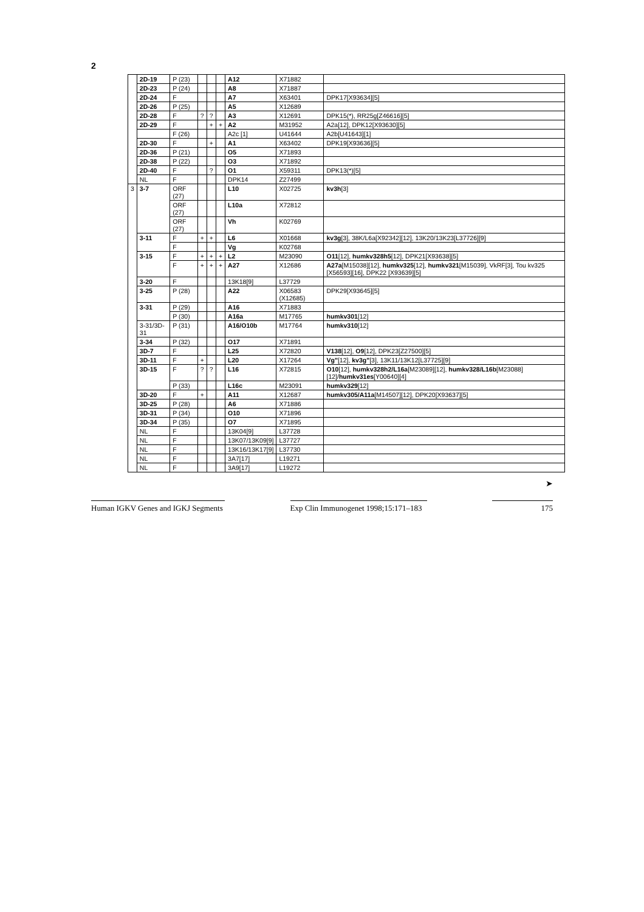2
| | 2D-19 | P (23) | | | | A12 | X71882 | |
| | 2D-23 | P (24) | | | | A8 | X71887 | |
| | 2D-24 | F | | | | A7 | X63401 | DPK17[X93634][5] |
| | 2D-26 | P (25) | | | | A5 | X12689 | |
| | 2D-28 | F | ? | ? | | A3 | X12691 | DPK15(*), RR25g[Z46616][5] |
| | 2D-29 | F | | + | + | A2 | M31952 | A2a[12], DPK12[X93630][5] |
| | | F (26) | | | | A2c [1] | U41644 | A2b[U41643][1] |
| | 2D-30 | F | | + | | A1 | X63402 | DPK19[X93636][5] |
| | 2D-36 | P (21) | | | | O5 | X71893 | |
| | 2D-38 | P (22) | | | | O3 | X71892 | |
| | 2D-40 | F | | ? | | O1 | X59311 | DPK13(*)[5] |
| | NL | F | | | | DPK14 | Z27499 | |
| 3 | 3-7 | ORF (27) | | | | L10 | X02725 | kv3h [3] |
| | | ORF (27) | | | | L10a | X72812 | |
| | | ORF (27) | | | | Vh | K02769 | |
| | 3-11 | F | + | + | | L6 | X01668 | kv3g [3], 38K/L6a[X92342][12], 13K20/13K23[L37726][9] |
| | | F | | | | Vg | K02768 | |
| | 3-15 | F | + | + | + | L2 | M23090 | O11 [12], humkv328h5 [12], DPK21[X93638][5] |
| | | F | + | + | + | A27 | X12686 | A27a [M15038][12], humkv325 [12], humkv321 [M15039], VkRF[3], Tou kv325 [X56593][16], DPK22 [X93639][5] |
| | 3-20 | F | | | | 13K18[9] | L37729 | |
| | 3-25 | P (28) | | | | A22 | X06583 (X12685) | DPK29[X93645][5] |
| | 3-31 | P (29) | | | | A16 | X71883 | |
| | | P (30) | | | | A16a | M17765 | humkv301 [12] |
| | 3-31/3D-31 | P (31) | | | | A16/O10b | M17764 | humkv310 [12] |
| | 3-34 | P (32) | | | | O17 | X71891 | |
| | 3D-7 | F | | | | L25 | X72820 | V138 [12], O9 [12], DPK23[Z27500][5] |
| | 3D-11 | F | + | | | L20 | X17264 | Vg" [12], kv3g" [3], 13K11/13K12[L37725][9] |
| | 3D-15 | F | ? | ? | | L16 | X72815 | O10 [12], humkv328h2/L16a [M23089][12], humkv328/L16b [M23088][12]/ humkv31es [Y00640][4] |
| | | P (33) | | | | L16c | M23091 | humkv329 [12] |
| | 3D-20 | F | + | | | A11 | X12687 | humkv305/A11a [M14507][12], DPK20[X93637][5] |
| | 3D-25 | P (28) | | | | A6 | X71886 | |
| | 3D-31 | P (34) | | | | O10 | X71896 | |
| | 3D-34 | P (35) | | | | O7 | X71895 | |
| | NL | F | | | | 13K04[9] | L37728 | |
| | NL | F | | | | 13K07/13K09[9] | L37727 | |
| | NL | F | | | | 13K16/13K17[9] | L37730 | |
| | NL | F | | | | 3A7[17] | L19271 | |
| | NL | F | | | | 3A9[17] | L19272 | |
➤
Human IGKV Genes and IGKJ Segments
Exp Clin Immunogenet 1998;15:171–183
175